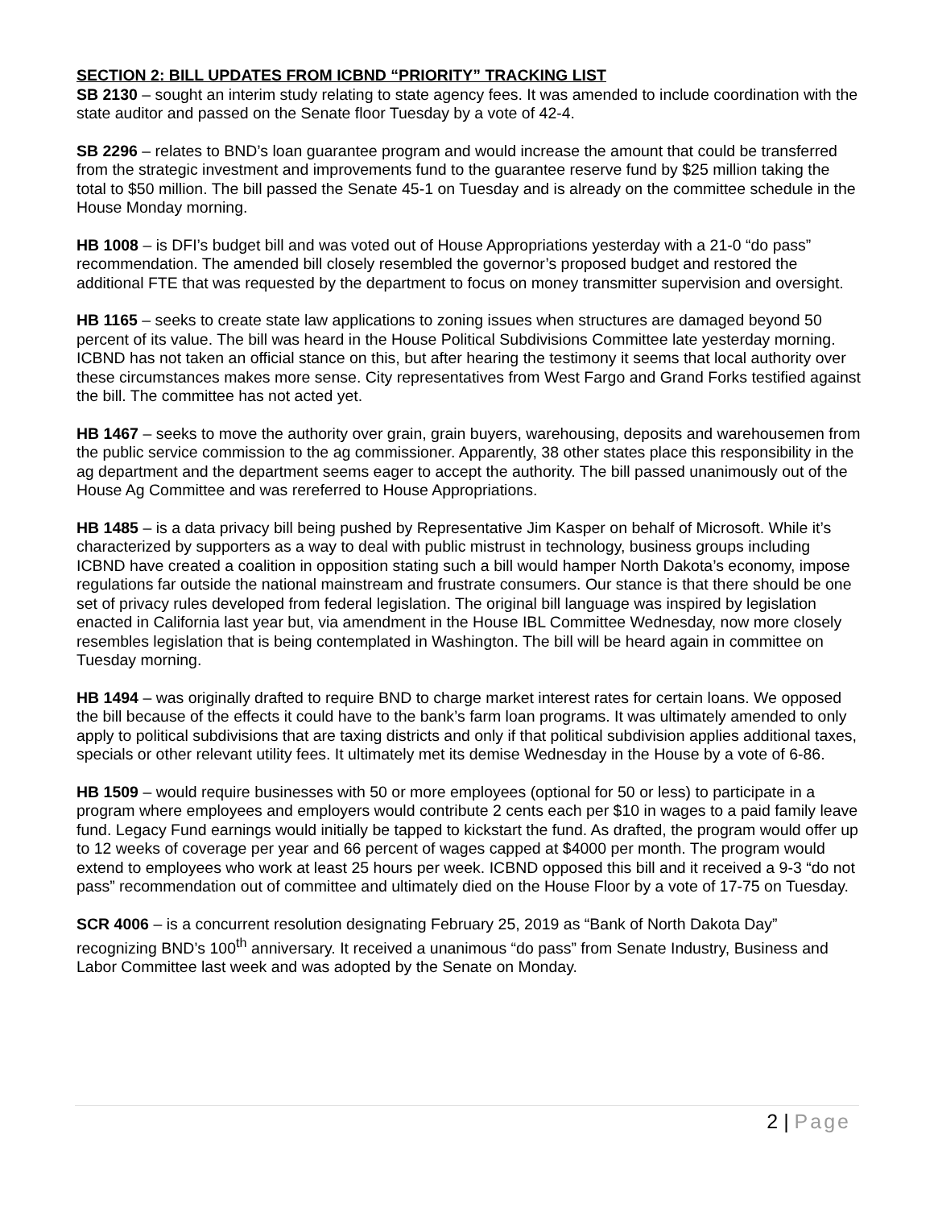SECTION 2: BILL UPDATES FROM ICBND “PRIORITY” TRACKING LIST
SB 2130 – sought an interim study relating to state agency fees. It was amended to include coordination with the state auditor and passed on the Senate floor Tuesday by a vote of 42-4.
SB 2296 – relates to BND’s loan guarantee program and would increase the amount that could be transferred from the strategic investment and improvements fund to the guarantee reserve fund by $25 million taking the total to $50 million. The bill passed the Senate 45-1 on Tuesday and is already on the committee schedule in the House Monday morning.
HB 1008 – is DFI’s budget bill and was voted out of House Appropriations yesterday with a 21-0 “do pass” recommendation. The amended bill closely resembled the governor’s proposed budget and restored the additional FTE that was requested by the department to focus on money transmitter supervision and oversight.
HB 1165 – seeks to create state law applications to zoning issues when structures are damaged beyond 50 percent of its value. The bill was heard in the House Political Subdivisions Committee late yesterday morning. ICBND has not taken an official stance on this, but after hearing the testimony it seems that local authority over these circumstances makes more sense. City representatives from West Fargo and Grand Forks testified against the bill. The committee has not acted yet.
HB 1467 – seeks to move the authority over grain, grain buyers, warehousing, deposits and warehousemen from the public service commission to the ag commissioner. Apparently, 38 other states place this responsibility in the ag department and the department seems eager to accept the authority. The bill passed unanimously out of the House Ag Committee and was rereferred to House Appropriations.
HB 1485 – is a data privacy bill being pushed by Representative Jim Kasper on behalf of Microsoft. While it’s characterized by supporters as a way to deal with public mistrust in technology, business groups including ICBND have created a coalition in opposition stating such a bill would hamper North Dakota’s economy, impose regulations far outside the national mainstream and frustrate consumers. Our stance is that there should be one set of privacy rules developed from federal legislation. The original bill language was inspired by legislation enacted in California last year but, via amendment in the House IBL Committee Wednesday, now more closely resembles legislation that is being contemplated in Washington. The bill will be heard again in committee on Tuesday morning.
HB 1494 – was originally drafted to require BND to charge market interest rates for certain loans. We opposed the bill because of the effects it could have to the bank’s farm loan programs. It was ultimately amended to only apply to political subdivisions that are taxing districts and only if that political subdivision applies additional taxes, specials or other relevant utility fees. It ultimately met its demise Wednesday in the House by a vote of 6-86.
HB 1509 – would require businesses with 50 or more employees (optional for 50 or less) to participate in a program where employees and employers would contribute 2 cents each per $10 in wages to a paid family leave fund. Legacy Fund earnings would initially be tapped to kickstart the fund. As drafted, the program would offer up to 12 weeks of coverage per year and 66 percent of wages capped at $4000 per month. The program would extend to employees who work at least 25 hours per week. ICBND opposed this bill and it received a 9-3 “do not pass” recommendation out of committee and ultimately died on the House Floor by a vote of 17-75 on Tuesday.
SCR 4006 – is a concurrent resolution designating February 25, 2019 as “Bank of North Dakota Day” recognizing BND’s 100<sup>th</sup> anniversary. It received a unanimous “do pass” from Senate Industry, Business and Labor Committee last week and was adopted by the Senate on Monday.
2 | Page